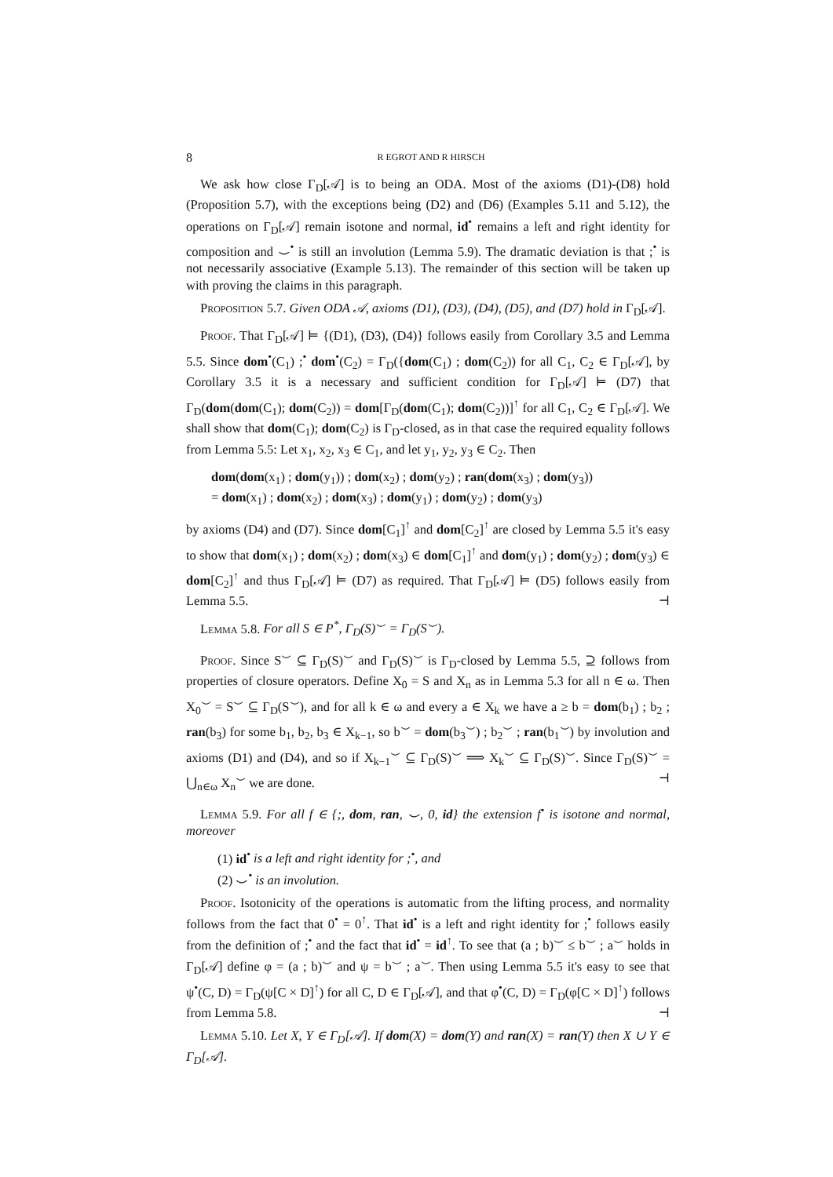8 R EGROT AND R HIRSCH
We ask how close Γ<sub>D</sub>[𝒜] is to being an ODA. Most of the axioms (D1)-(D8) hold (Proposition 5.7), with the exceptions being (D2) and (D6) (Examples 5.11 and 5.12), the operations on Γ<sub>D</sub>[𝒜] remain isotone and normal, id<sup>•</sup> remains a left and right identity for composition and ⌣<sup>•</sup> is still an involution (Lemma 5.9). The dramatic deviation is that ;<sup>•</sup> is not necessarily associative (Example 5.13). The remainder of this section will be taken up with proving the claims in this paragraph.
Proposition 5.7. Given ODA 𝒜, axioms (D1), (D3), (D4), (D5), and (D7) hold in Γ<sub>D</sub>[𝒜].
Proof. That Γ<sub>D</sub>[𝒜] ⊨ {(D1), (D3), (D4)} follows easily from Corollary 3.5 and Lemma 5.5. Since dom<sup>•</sup>(C<sub>1</sub>) ;<sup>•</sup> dom<sup>•</sup>(C<sub>2</sub>) = Γ<sub>D</sub>({dom(C<sub>1</sub>) ; dom(C<sub>2</sub>)) for all C<sub>1</sub>, C<sub>2</sub> ∈ Γ<sub>D</sub>[𝒜], by Corollary 3.5 it is a necessary and sufficient condition for Γ<sub>D</sub>[𝒜] ⊨ (D7) that Γ<sub>D</sub>(dom(dom(C<sub>1</sub>); dom(C<sub>2</sub>)) = dom[Γ<sub>D</sub>(dom(C<sub>1</sub>); dom(C<sub>2</sub>))]<sup>↑</sup> for all C<sub>1</sub>, C<sub>2</sub> ∈ Γ<sub>D</sub>[𝒜]. We shall show that dom(C<sub>1</sub>); dom(C<sub>2</sub>) is Γ<sub>D</sub>-closed, as in that case the required equality follows from Lemma 5.5: Let x<sub>1</sub>, x<sub>2</sub>, x<sub>3</sub> ∈ C<sub>1</sub>, and let y<sub>1</sub>, y<sub>2</sub>, y<sub>3</sub> ∈ C<sub>2</sub>. Then
dom(dom(x<sub>1</sub>) ; dom(y<sub>1</sub>)) ; dom(x<sub>2</sub>) ; dom(y<sub>2</sub>) ; ran(dom(x<sub>3</sub>) ; dom(y<sub>3</sub>))
= dom(x<sub>1</sub>) ; dom(x<sub>2</sub>) ; dom(x<sub>3</sub>) ; dom(y<sub>1</sub>) ; dom(y<sub>2</sub>) ; dom(y<sub>3</sub>)
by axioms (D4) and (D7). Since dom[C<sub>1</sub>]<sup>↑</sup> and dom[C<sub>2</sub>]<sup>↑</sup> are closed by Lemma 5.5 it's easy to show that dom(x<sub>1</sub>) ; dom(x<sub>2</sub>) ; dom(x<sub>3</sub>) ∈ dom[C<sub>1</sub>]<sup>↑</sup> and dom(y<sub>1</sub>) ; dom(y<sub>2</sub>) ; dom(y<sub>3</sub>) ∈ dom[C<sub>2</sub>]<sup>↑</sup> and thus Γ<sub>D</sub>[𝒜] ⊨ (D7) as required. That Γ<sub>D</sub>[𝒜] ⊨ (D5) follows easily from Lemma 5.5. ⊣
Lemma 5.8. For all S ∈ P<sup>*</sup>, Γ<sub>D</sub>(S)<sup>⌣</sup> = Γ<sub>D</sub>(S<sup>⌣</sup>).
Proof. Since S<sup>⌣</sup> ⊆ Γ<sub>D</sub>(S)<sup>⌣</sup> and Γ<sub>D</sub>(S)<sup>⌣</sup> is Γ<sub>D</sub>-closed by Lemma 5.5, ⊇ follows from properties of closure operators. Define X<sub>0</sub> = S and X<sub>n</sub> as in Lemma 5.3 for all n ∈ ω. Then X<sub>0</sub><sup>⌣</sup> = S<sup>⌣</sup> ⊆ Γ<sub>D</sub>(S<sup>⌣</sup>), and for all k ∈ ω and every a ∈ X<sub>k</sub> we have a ≥ b = dom(b<sub>1</sub>) ; b<sub>2</sub> ; ran(b<sub>3</sub>) for some b<sub>1</sub>, b<sub>2</sub>, b<sub>3</sub> ∈ X<sub>k−1</sub>, so b<sup>⌣</sup> = dom(b<sub>3</sub><sup>⌣</sup>) ; b<sub>2</sub><sup>⌣</sup> ; ran(b<sub>1</sub><sup>⌣</sup>) by involution and axioms (D1) and (D4), and so if X<sub>k−1</sub><sup>⌣</sup> ⊆ Γ<sub>D</sub>(S)<sup>⌣</sup> ⟹ X<sub>k</sub><sup>⌣</sup> ⊆ Γ<sub>D</sub>(S)<sup>⌣</sup>. Since Γ<sub>D</sub>(S)<sup>⌣</sup> = ⋃<sub>n∈ω</sub> X<sub>n</sub><sup>⌣</sup> we are done. ⊣
Lemma 5.9. For all f ∈ {;, dom, ran, ⌣, 0, id} the extension f<sup>•</sup> is isotone and normal, moreover
(1) id<sup>•</sup> is a left and right identity for ;<sup>•</sup>, and
(2) ⌣<sup>•</sup> is an involution.
Proof. Isotonicity of the operations is automatic from the lifting process, and normality follows from the fact that 0<sup>•</sup> = 0<sup>↑</sup>. That id<sup>•</sup> is a left and right identity for ;<sup>•</sup> follows easily from the definition of ;<sup>•</sup> and the fact that id<sup>•</sup> = id<sup>↑</sup>. To see that (a ; b)<sup>⌣</sup> ≤ b<sup>⌣</sup> ; a<sup>⌣</sup> holds in Γ<sub>D</sub>[𝒜] define φ = (a ; b)<sup>⌣</sup> and ψ = b<sup>⌣</sup> ; a<sup>⌣</sup>. Then using Lemma 5.5 it's easy to see that ψ<sup>•</sup>(C, D) = Γ<sub>D</sub>(ψ[C × D]<sup>↑</sup>) for all C, D ∈ Γ<sub>D</sub>[𝒜], and that φ<sup>•</sup>(C, D) = Γ<sub>D</sub>(φ[C × D]<sup>↑</sup>) follows from Lemma 5.8. ⊣
Lemma 5.10. Let X, Y ∈ Γ<sub>D</sub>[𝒜]. If dom(X) = dom(Y) and ran(X) = ran(Y) then X ∪ Y ∈ Γ<sub>D</sub>[𝒜].